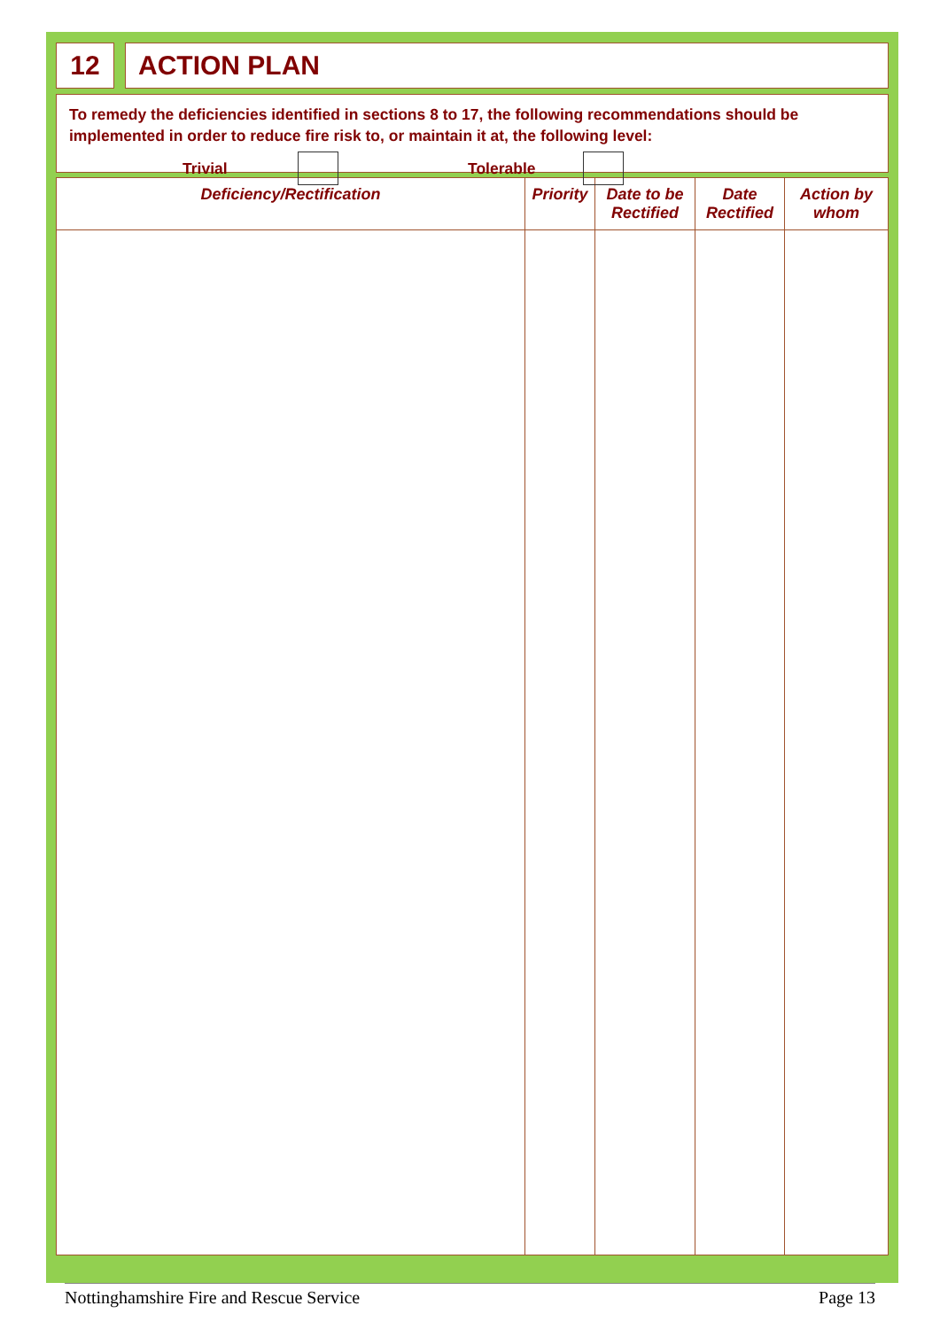12 ACTION PLAN
To remedy the deficiencies identified in sections 8 to 17, the following recommendations should be implemented in order to reduce fire risk to, or maintain it at, the following level:
Trivial Tolerable
| Deficiency/Rectification | Priority | Date to be Rectified | Date Rectified | Action by whom |
| --- | --- | --- | --- | --- |
Nottinghamshire Fire and Rescue Service Page 13